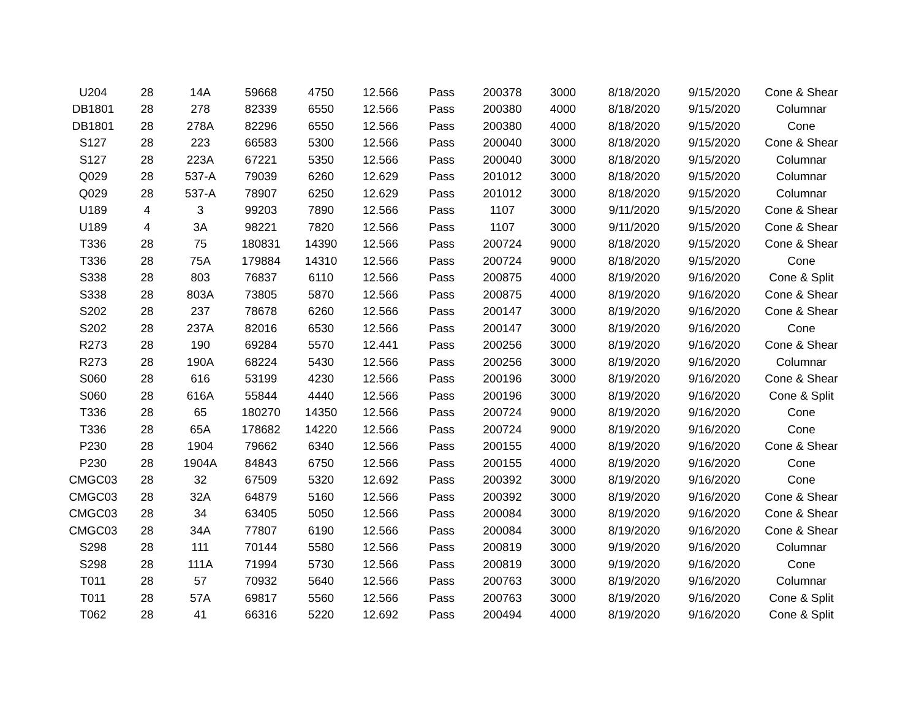| U204 | 28 | 14A | 59668 | 4750 | 12.566 | Pass | 200378 | 3000 | 8/18/2020 | 9/15/2020 | Cone & Shear |
| DB1801 | 28 | 278 | 82339 | 6550 | 12.566 | Pass | 200380 | 4000 | 8/18/2020 | 9/15/2020 | Columnar |
| DB1801 | 28 | 278A | 82296 | 6550 | 12.566 | Pass | 200380 | 4000 | 8/18/2020 | 9/15/2020 | Cone |
| S127 | 28 | 223 | 66583 | 5300 | 12.566 | Pass | 200040 | 3000 | 8/18/2020 | 9/15/2020 | Cone & Shear |
| S127 | 28 | 223A | 67221 | 5350 | 12.566 | Pass | 200040 | 3000 | 8/18/2020 | 9/15/2020 | Columnar |
| Q029 | 28 | 537-A | 79039 | 6260 | 12.629 | Pass | 201012 | 3000 | 8/18/2020 | 9/15/2020 | Columnar |
| Q029 | 28 | 537-A | 78907 | 6250 | 12.629 | Pass | 201012 | 3000 | 8/18/2020 | 9/15/2020 | Columnar |
| U189 | 4 | 3 | 99203 | 7890 | 12.566 | Pass | 1107 | 3000 | 9/11/2020 | 9/15/2020 | Cone & Shear |
| U189 | 4 | 3A | 98221 | 7820 | 12.566 | Pass | 1107 | 3000 | 9/11/2020 | 9/15/2020 | Cone & Shear |
| T336 | 28 | 75 | 180831 | 14390 | 12.566 | Pass | 200724 | 9000 | 8/18/2020 | 9/15/2020 | Cone & Shear |
| T336 | 28 | 75A | 179884 | 14310 | 12.566 | Pass | 200724 | 9000 | 8/18/2020 | 9/15/2020 | Cone |
| S338 | 28 | 803 | 76837 | 6110 | 12.566 | Pass | 200875 | 4000 | 8/19/2020 | 9/16/2020 | Cone & Split |
| S338 | 28 | 803A | 73805 | 5870 | 12.566 | Pass | 200875 | 4000 | 8/19/2020 | 9/16/2020 | Cone & Shear |
| S202 | 28 | 237 | 78678 | 6260 | 12.566 | Pass | 200147 | 3000 | 8/19/2020 | 9/16/2020 | Cone & Shear |
| S202 | 28 | 237A | 82016 | 6530 | 12.566 | Pass | 200147 | 3000 | 8/19/2020 | 9/16/2020 | Cone |
| R273 | 28 | 190 | 69284 | 5570 | 12.441 | Pass | 200256 | 3000 | 8/19/2020 | 9/16/2020 | Cone & Shear |
| R273 | 28 | 190A | 68224 | 5430 | 12.566 | Pass | 200256 | 3000 | 8/19/2020 | 9/16/2020 | Columnar |
| S060 | 28 | 616 | 53199 | 4230 | 12.566 | Pass | 200196 | 3000 | 8/19/2020 | 9/16/2020 | Cone & Shear |
| S060 | 28 | 616A | 55844 | 4440 | 12.566 | Pass | 200196 | 3000 | 8/19/2020 | 9/16/2020 | Cone & Split |
| T336 | 28 | 65 | 180270 | 14350 | 12.566 | Pass | 200724 | 9000 | 8/19/2020 | 9/16/2020 | Cone |
| T336 | 28 | 65A | 178682 | 14220 | 12.566 | Pass | 200724 | 9000 | 8/19/2020 | 9/16/2020 | Cone |
| P230 | 28 | 1904 | 79662 | 6340 | 12.566 | Pass | 200155 | 4000 | 8/19/2020 | 9/16/2020 | Cone & Shear |
| P230 | 28 | 1904A | 84843 | 6750 | 12.566 | Pass | 200155 | 4000 | 8/19/2020 | 9/16/2020 | Cone |
| CMGC03 | 28 | 32 | 67509 | 5320 | 12.692 | Pass | 200392 | 3000 | 8/19/2020 | 9/16/2020 | Cone |
| CMGC03 | 28 | 32A | 64879 | 5160 | 12.566 | Pass | 200392 | 3000 | 8/19/2020 | 9/16/2020 | Cone & Shear |
| CMGC03 | 28 | 34 | 63405 | 5050 | 12.566 | Pass | 200084 | 3000 | 8/19/2020 | 9/16/2020 | Cone & Shear |
| CMGC03 | 28 | 34A | 77807 | 6190 | 12.566 | Pass | 200084 | 3000 | 8/19/2020 | 9/16/2020 | Cone & Shear |
| S298 | 28 | 111 | 70144 | 5580 | 12.566 | Pass | 200819 | 3000 | 9/19/2020 | 9/16/2020 | Columnar |
| S298 | 28 | 111A | 71994 | 5730 | 12.566 | Pass | 200819 | 3000 | 9/19/2020 | 9/16/2020 | Cone |
| T011 | 28 | 57 | 70932 | 5640 | 12.566 | Pass | 200763 | 3000 | 8/19/2020 | 9/16/2020 | Columnar |
| T011 | 28 | 57A | 69817 | 5560 | 12.566 | Pass | 200763 | 3000 | 8/19/2020 | 9/16/2020 | Cone & Split |
| T062 | 28 | 41 | 66316 | 5220 | 12.692 | Pass | 200494 | 4000 | 8/19/2020 | 9/16/2020 | Cone & Split |